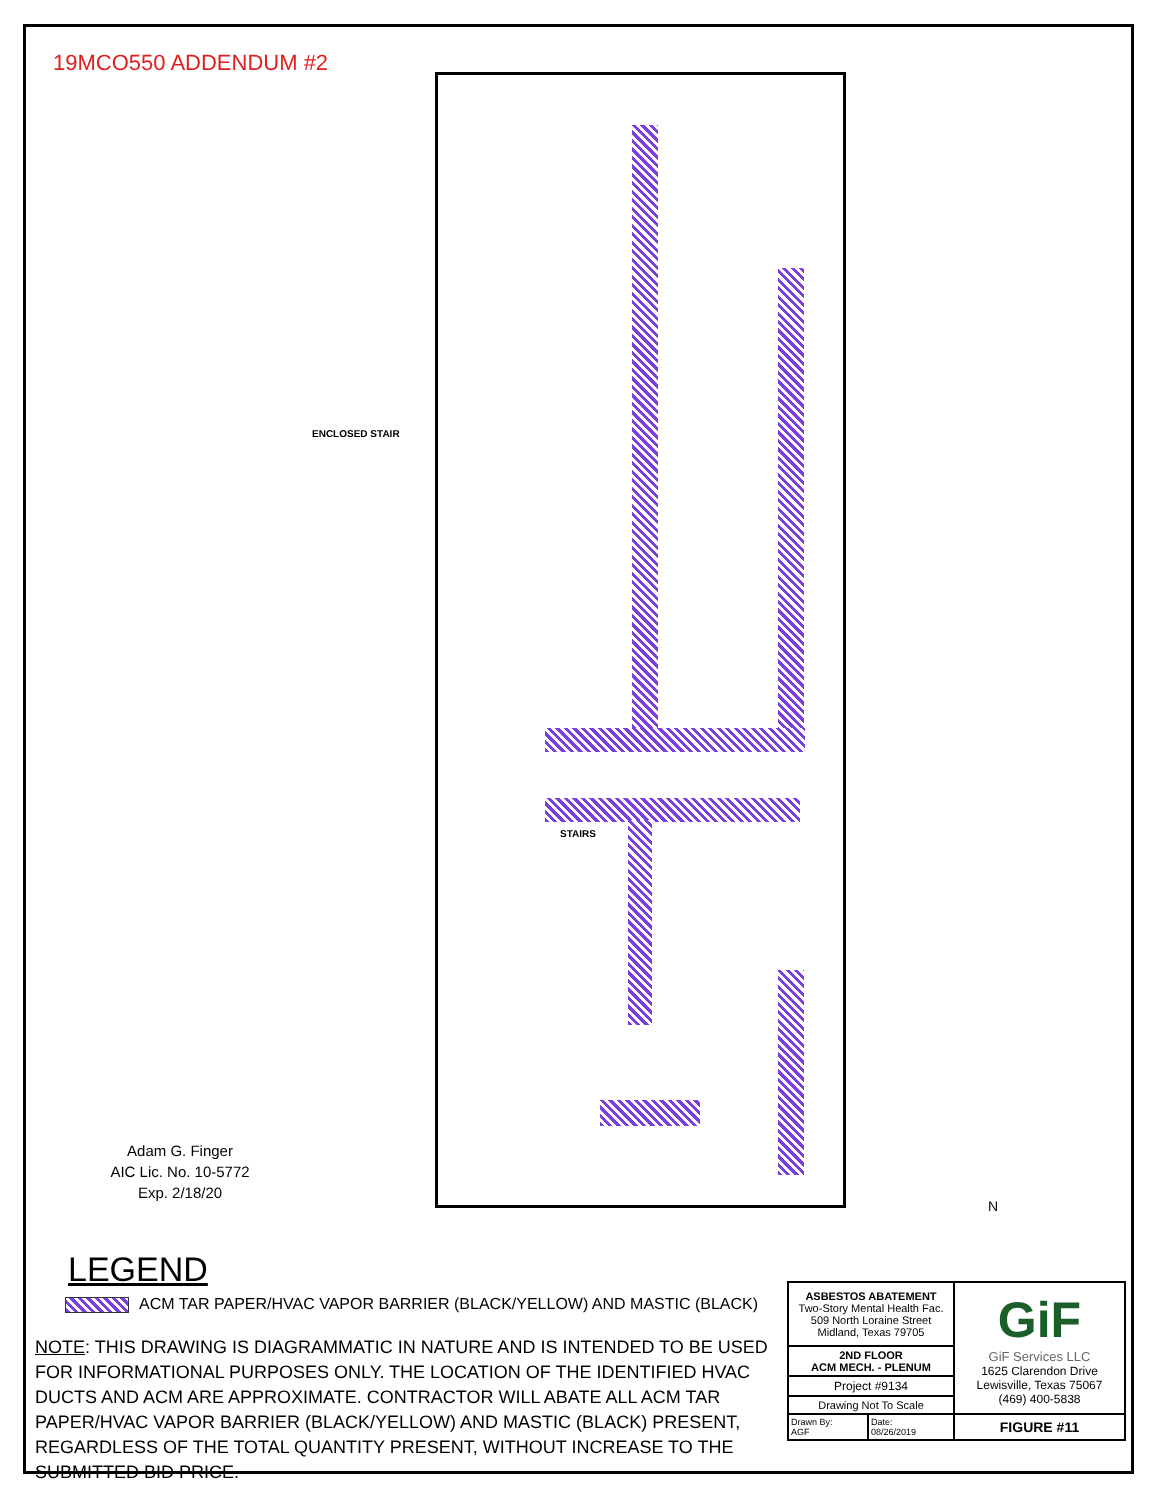19MCO550 ADDENDUM #2
ENCLOSED STAIR
STAIRS
Adam G. Finger
AIC Lic. No. 10-5772
Exp. 2/18/20
N
LEGEND
ACM TAR PAPER/HVAC VAPOR BARRIER (BLACK/YELLOW) AND MASTIC (BLACK)
NOTE: THIS DRAWING IS DIAGRAMMATIC IN NATURE AND IS INTENDED TO BE USED FOR INFORMATIONAL PURPOSES ONLY. THE LOCATION OF THE IDENTIFIED HVAC DUCTS AND ACM ARE APPROXIMATE. CONTRACTOR WILL ABATE ALL ACM TAR PAPER/HVAC VAPOR BARRIER (BLACK/YELLOW) AND MASTIC (BLACK) PRESENT, REGARDLESS OF THE TOTAL QUANTITY PRESENT, WITHOUT INCREASE TO THE SUBMITTED BID PRICE.
| ASBESTOS ABATEMENT Two-Story Mental Health Fac. 509 North Loraine Street Midland, Texas 79705 | | GiF GiF Services LLC 1625 Clarendon Drive Lewisville, Texas 75067 (469) 400-5838 |
| 2ND FLOOR ACM MECH. - PLENUM | | |
| Project #9134 | | |
| Drawing Not To Scale | | |
| Drawn By: AGF | Date: 08/26/2019 | FIGURE #11 |